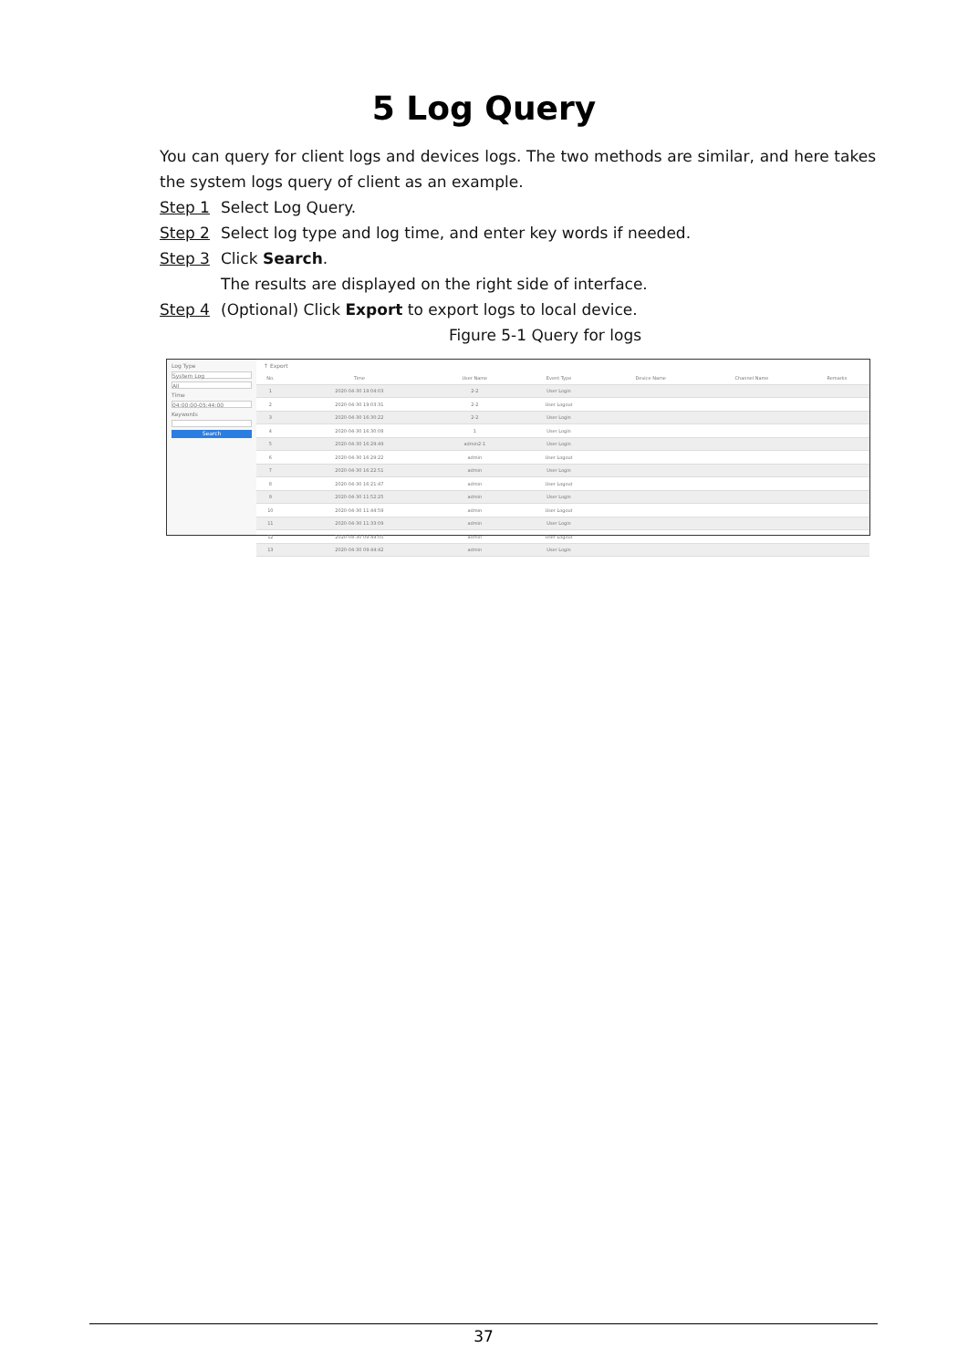5 Log Query
You can query for client logs and devices logs. The two methods are similar, and here takes the system logs query of client as an example.
Step 1 Select Log Query.
Step 2 Select log type and log time, and enter key words if needed.
Step 3 Click Search.
The results are displayed on the right side of interface.
Step 4 (Optional) Click Export to export logs to local device.
Figure 5-1 Query for logs
Log Type
System Log
All
Time
04:00:00-05:44:00
Keywords
Search
↑ Export
| No. | Time | User Name | Event Type | Device Name | Channel Name | Remarks |
| --- | --- | --- | --- | --- | --- | --- |
| 1 | 2020-04-30 19:04:03 | 2-2 | User Login | | | |
| 2 | 2020-04-30 19:03:31 | 2-2 | User Logout | | | |
| 3 | 2020-04-30 16:30:22 | 2-2 | User Login | | | |
| 4 | 2020-04-30 16:30:08 | 1 | User Login | | | |
| 5 | 2020-04-30 16:29:49 | admin2-1 | User Login | | | |
| 6 | 2020-04-30 16:29:22 | admin | User Logout | | | |
| 7 | 2020-04-30 16:22:51 | admin | User Login | | | |
| 8 | 2020-04-30 16:21:47 | admin | User Logout | | | |
| 9 | 2020-04-30 11:52:25 | admin | User Login | | | |
| 10 | 2020-04-30 11:44:59 | admin | User Logout | | | |
| 11 | 2020-04-30 11:33:09 | admin | User Login | | | |
| 12 | 2020-04-30 09:49:05 | admin | User Logout | | | |
| 13 | 2020-04-30 09:44:42 | admin | User Login | | | |
37